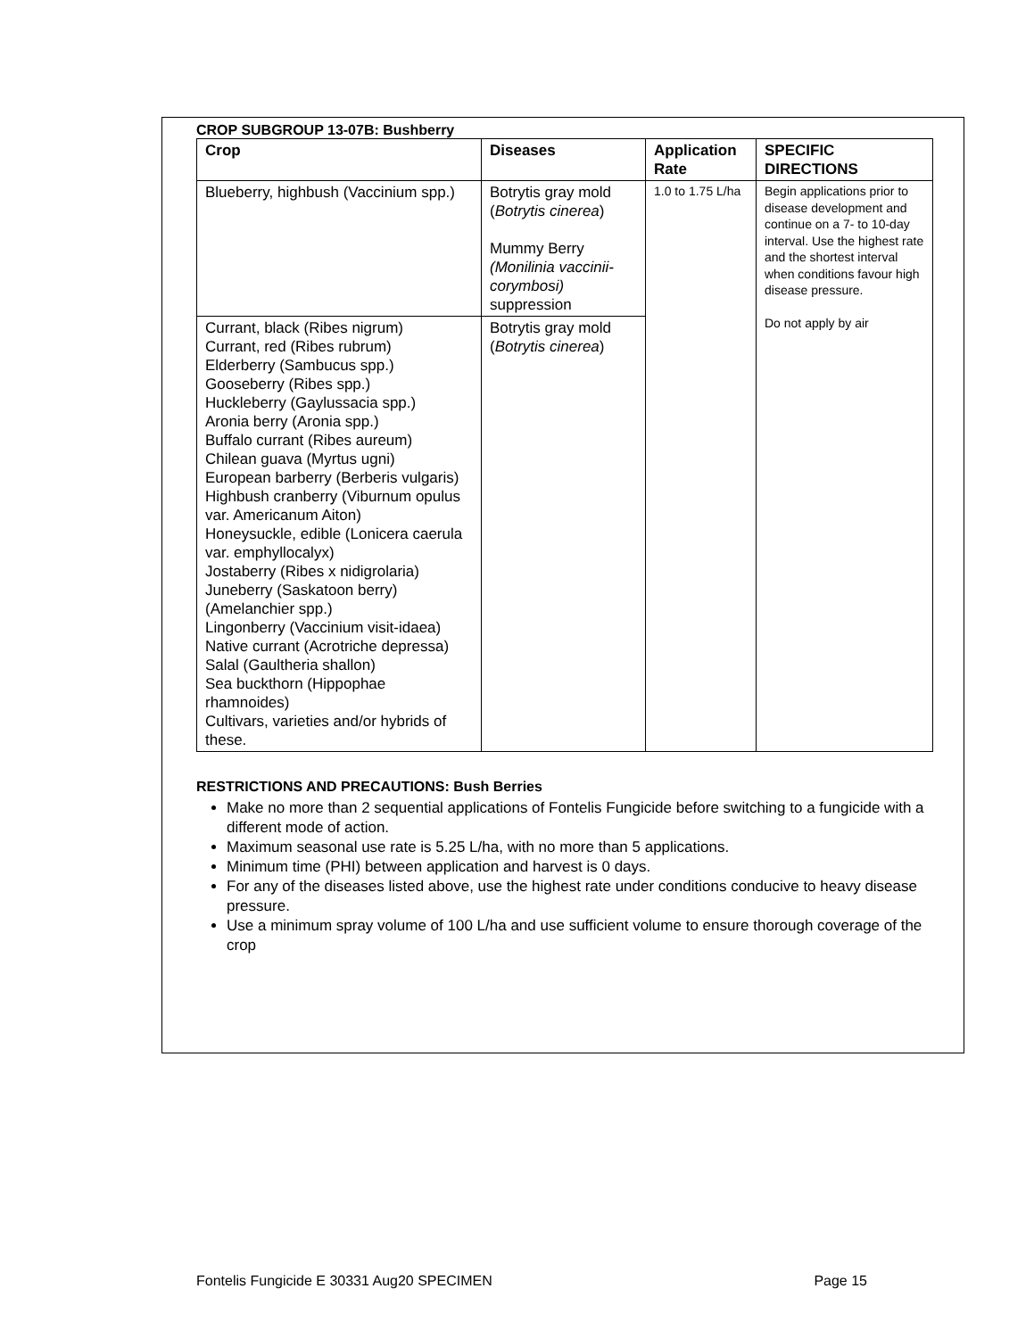CROP SUBGROUP 13-07B: Bushberry
| Crop | Diseases | Application Rate | SPECIFIC DIRECTIONS |
| --- | --- | --- | --- |
| Blueberry, highbush (Vaccinium spp.) | Botrytis gray mold ( Botrytis cinerea ) Mummy Berry (Monilinia vaccinii-corymbosi) suppression | 1.0 to 1.75 L/ha | Begin applications prior to disease development and continue on a 7- to 10-day interval. Use the highest rate and the shortest interval when conditions favour high disease pressure. Do not apply by air |
| Currant, black (Ribes nigrum) Currant, red (Ribes rubrum) Elderberry (Sambucus spp.) Gooseberry (Ribes spp.) Huckleberry (Gaylussacia spp.) Aronia berry (Aronia spp.) Buffalo currant (Ribes aureum) Chilean guava (Myrtus ugni) European barberry (Berberis vulgaris) Highbush cranberry (Viburnum opulus var. Americanum Aiton) Honeysuckle, edible (Lonicera caerula var. emphyllocalyx) Jostaberry (Ribes x nidigrolaria) Juneberry (Saskatoon berry) (Amelanchier spp.) Lingonberry (Vaccinium visit-idaea) Native currant (Acrotriche depressa) Salal (Gaultheria shallon) Sea buckthorn (Hippophae rhamnoides) Cultivars, varieties and/or hybrids of these. | Botrytis gray mold ( Botrytis cinerea ) | | |
RESTRICTIONS AND PRECAUTIONS: Bush Berries
Make no more than 2 sequential applications of Fontelis Fungicide before switching to a fungicide with a different mode of action.
Maximum seasonal use rate is 5.25 L/ha, with no more than 5 applications.
Minimum time (PHI) between application and harvest is 0 days.
For any of the diseases listed above, use the highest rate under conditions conducive to heavy disease pressure.
Use a minimum spray volume of 100 L/ha and use sufficient volume to ensure thorough coverage of the crop
Fontelis Fungicide E 30331 Aug20 SPECIMEN Page 15